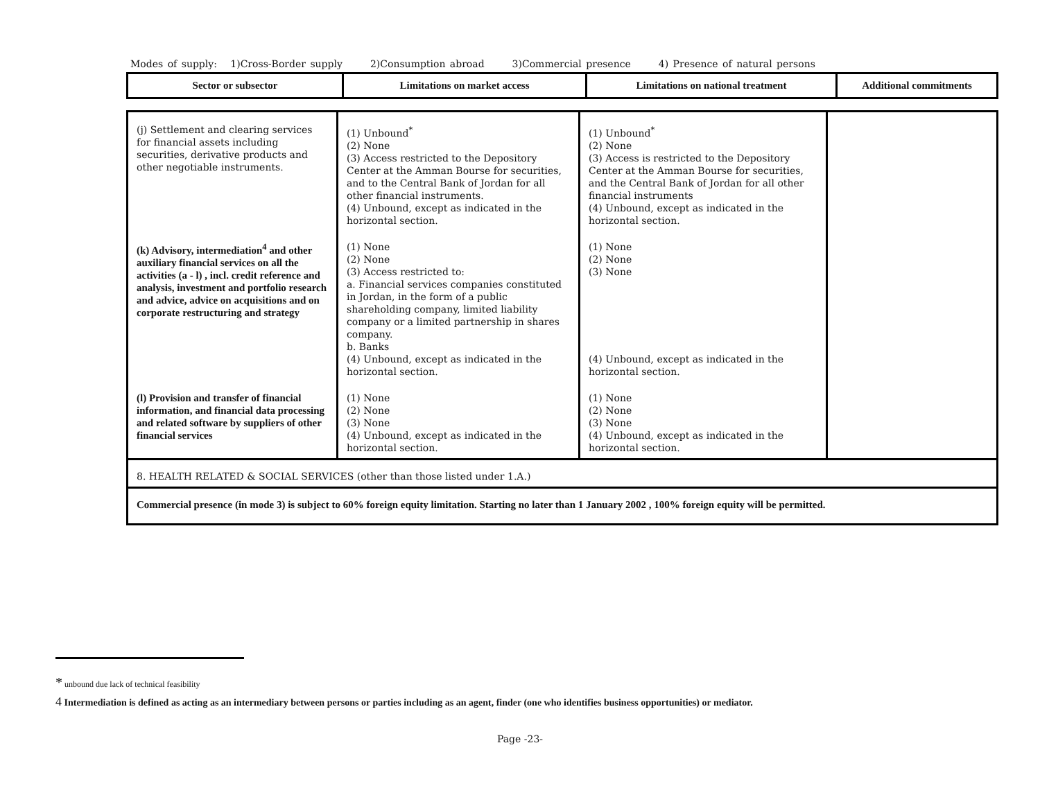Modes of supply: 1)Cross-Border supply 2)Consumption abroad 3)Commercial presence 4) Presence of natural persons
| Sector or subsector | Limitations on market access | Limitations on national treatment | Additional commitments |
| --- | --- | --- | --- |
| (j) Settlement and clearing services for financial assets including securities, derivative products and other negotiable instruments. | (1) Unbound<sup>*</sup> (2) None (3) Access restricted to the Depository Center at the Amman Bourse for securities, and to the Central Bank of Jordan for all other financial instruments. (4) Unbound, except as indicated in the horizontal section. | (1) Unbound<sup>*</sup> (2) None (3) Access is restricted to the Depository Center at the Amman Bourse for securities, and the Central Bank of Jordan for all other financial instruments (4) Unbound, except as indicated in the horizontal section. | |
| (k) Advisory, intermediation<sup>4</sup> and other auxiliary financial services on all the activities (a - l) , incl. credit reference and analysis, investment and portfolio research and advice, advice on acquisitions and on corporate restructuring and strategy | (1) None (2) None (3) Access restricted to: a. Financial services companies constituted in Jordan, in the form of a public shareholding company, limited liability company or a limited partnership in shares company. b. Banks (4) Unbound, except as indicated in the horizontal section. | (1) None (2) None (3) None (4) Unbound, except as indicated in the horizontal section. | |
| (l) Provision and transfer of financial information, and financial data processing and related software by suppliers of other financial services | (1) None (2) None (3) None (4) Unbound, except as indicated in the horizontal section. | (1) None (2) None (3) None (4) Unbound, except as indicated in the horizontal section. | |
| 8. HEALTH RELATED & SOCIAL SERVICES (other than those listed under 1.A.) | | | |
| Commercial presence (in mode 3) is subject to 60% foreign equity limitation. Starting no later than 1 January 2002 , 100% foreign equity will be permitted. | | | |
* unbound due lack of technical feasibility
4 Intermediation is defined as acting as an intermediary between persons or parties including as an agent, finder (one who identifies business opportunities) or mediator.
Page -23-